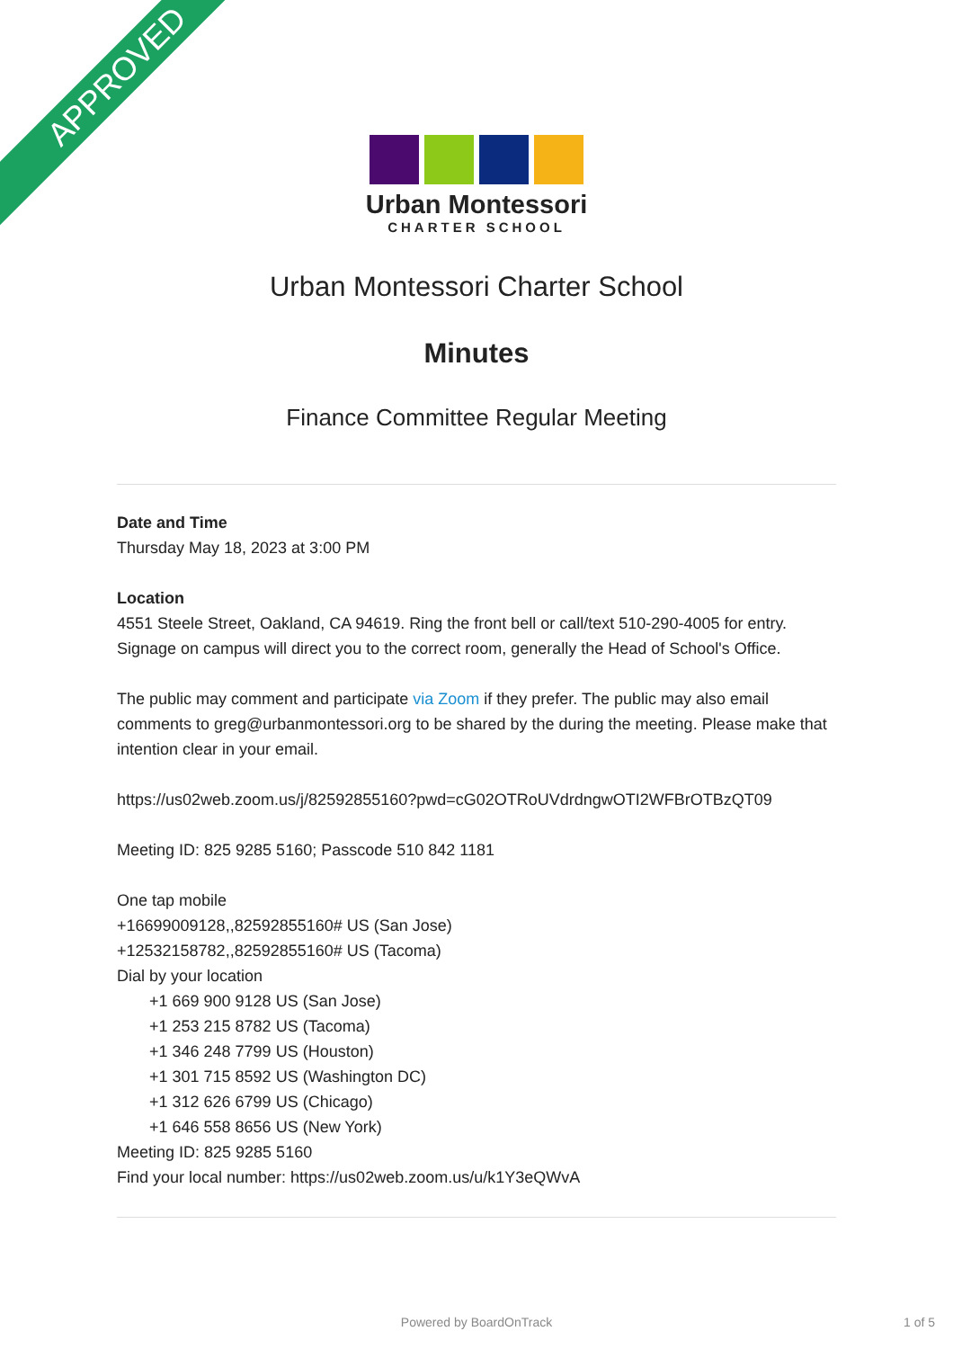APPROVED
Urban Montessori
CHARTER SCHOOL
Urban Montessori Charter School
Minutes
Finance Committee Regular Meeting
Date and Time
Thursday May 18, 2023 at 3:00 PM
Location
4551 Steele Street, Oakland, CA 94619. Ring the front bell or call/text 510-290-4005 for entry. Signage on campus will direct you to the correct room, generally the Head of School's Office.
The public may comment and participate via Zoom if they prefer. The public may also email comments to greg@urbanmontessori.org to be shared by the during the meeting. Please make that intention clear in your email.
https://us02web.zoom.us/j/82592855160?pwd=cG02OTRoUVdrdngwOTI2WFBrOTBzQT09
Meeting ID: 825 9285 5160; Passcode 510 842 1181
One tap mobile
+16699009128,,82592855160# US (San Jose)
+12532158782,,82592855160# US (Tacoma)
Dial by your location
+1 669 900 9128 US (San Jose)
+1 253 215 8782 US (Tacoma)
+1 346 248 7799 US (Houston)
+1 301 715 8592 US (Washington DC)
+1 312 626 6799 US (Chicago)
+1 646 558 8656 US (New York)
Meeting ID: 825 9285 5160
Find your local number: https://us02web.zoom.us/u/k1Y3eQWvA
Powered by BoardOnTrack 1 of 5